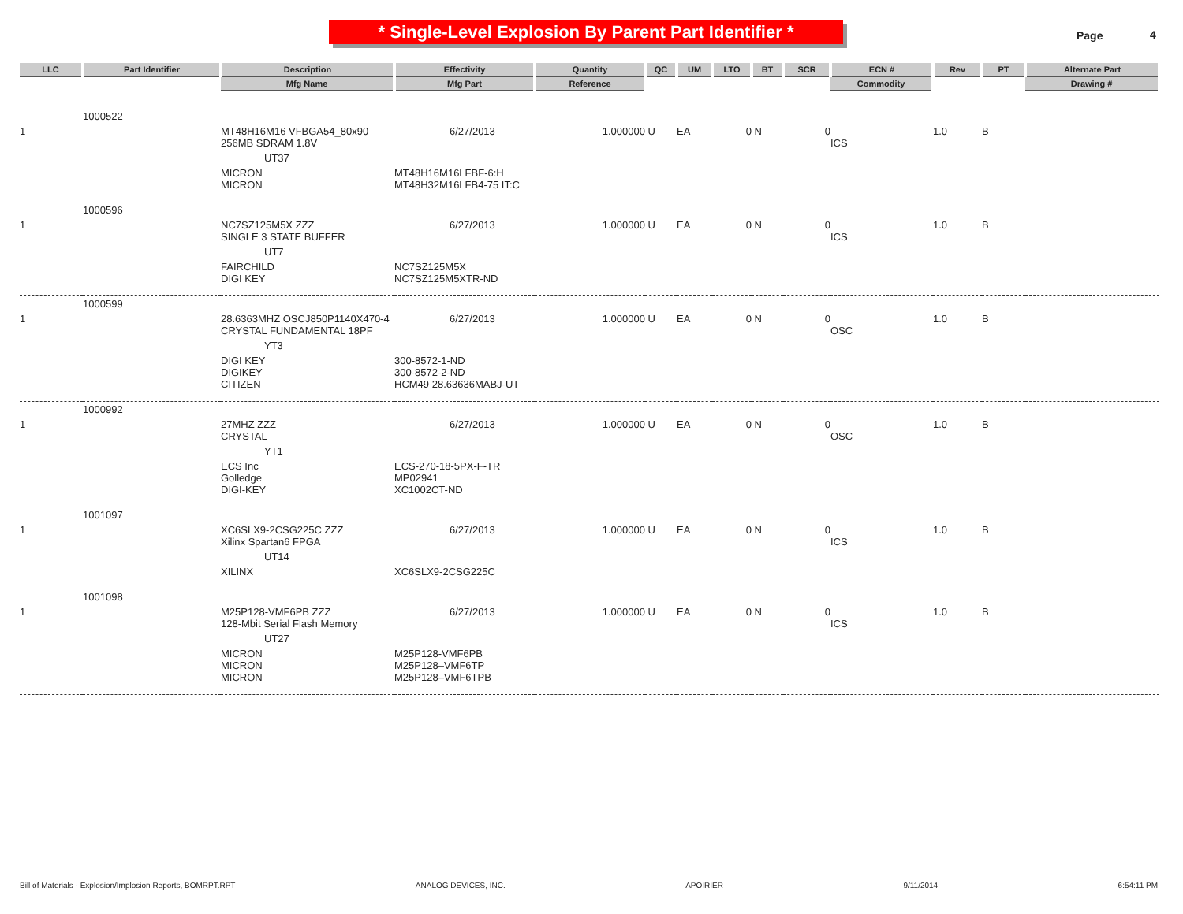* Single-Level Explosion By Parent Part Identifier *
Page 4
| LLC | Part Identifier | Description | Effectivity | Quantity | QC | UM | LTO | BT | SCR | ECN # | Rev | PT | Alternate Part |
| --- | --- | --- | --- | --- | --- | --- | --- | --- | --- | --- | --- | --- | --- |
| | | Mfg Name | Mfg Part | Reference | | | | | | Commodity | | | Drawing # |
| | 1000522 | | | | | | | | | | | | |
| 1 | | MT48H16M16 VFBGA54_80x90 256MB SDRAM 1.8V | 6/27/2013 | 1.000000 | U | EA | 0 | N | 0 | ICS | 1.0 | B | |
| | | UT37 | | | | | | | | | | | |
| | | MICRON MICRON | MT48H16M16LFBF-6:H MT48H32M16LFB4-75 IT:C | | | | | | | | | | |
| | 1000596 | | | | | | | | | | | | |
| 1 | | NC7SZ125M5X ZZZ SINGLE 3 STATE BUFFER | 6/27/2013 | 1.000000 | U | EA | 0 | N | 0 | ICS | 1.0 | B | |
| | | UT7 | | | | | | | | | | | |
| | | FAIRCHILD DIGI KEY | NC7SZ125M5X NC7SZ125M5XTR-ND | | | | | | | | | | |
| | 1000599 | | | | | | | | | | | | |
| 1 | | 28.6363MHZ OSCJ850P1140X470-4 CRYSTAL FUNDAMENTAL 18PF | 6/27/2013 | 1.000000 | U | EA | 0 | N | 0 | OSC | 1.0 | B | |
| | | YT3 | | | | | | | | | | | |
| | | DIGI KEY DIGIKEY CITIZEN | 300-8572-1-ND 300-8572-2-ND HCM49 28.63636MABJ-UT | | | | | | | | | | |
| | 1000992 | | | | | | | | | | | | |
| 1 | | 27MHZ ZZZ CRYSTAL | 6/27/2013 | 1.000000 | U | EA | 0 | N | 0 | OSC | 1.0 | B | |
| | | YT1 | | | | | | | | | | | |
| | | ECS Inc Golledge DIGI-KEY | ECS-270-18-5PX-F-TR MP02941 XC1002CT-ND | | | | | | | | | | |
| | 1001097 | | | | | | | | | | | | |
| 1 | | XC6SLX9-2CSG225C ZZZ Xilinx Spartan6 FPGA | 6/27/2013 | 1.000000 | U | EA | 0 | N | 0 | ICS | 1.0 | B | |
| | | UT14 | | | | | | | | | | | |
| | | XILINX | XC6SLX9-2CSG225C | | | | | | | | | | |
| | 1001098 | | | | | | | | | | | | |
| 1 | | M25P128-VMF6PB ZZZ 128-Mbit Serial Flash Memory | 6/27/2013 | 1.000000 | U | EA | 0 | N | 0 | ICS | 1.0 | B | |
| | | UT27 | | | | | | | | | | | |
| | | MICRON MICRON MICRON | M25P128-VMF6PB M25P128–VMF6TP M25P128–VMF6TPB | | | | | | | | | | |
Bill of Materials - Explosion/Implosion Reports, BOMRPT.RPT ANALOG DEVICES, INC. APOIRIER 9/11/2014 6:54:11 PM